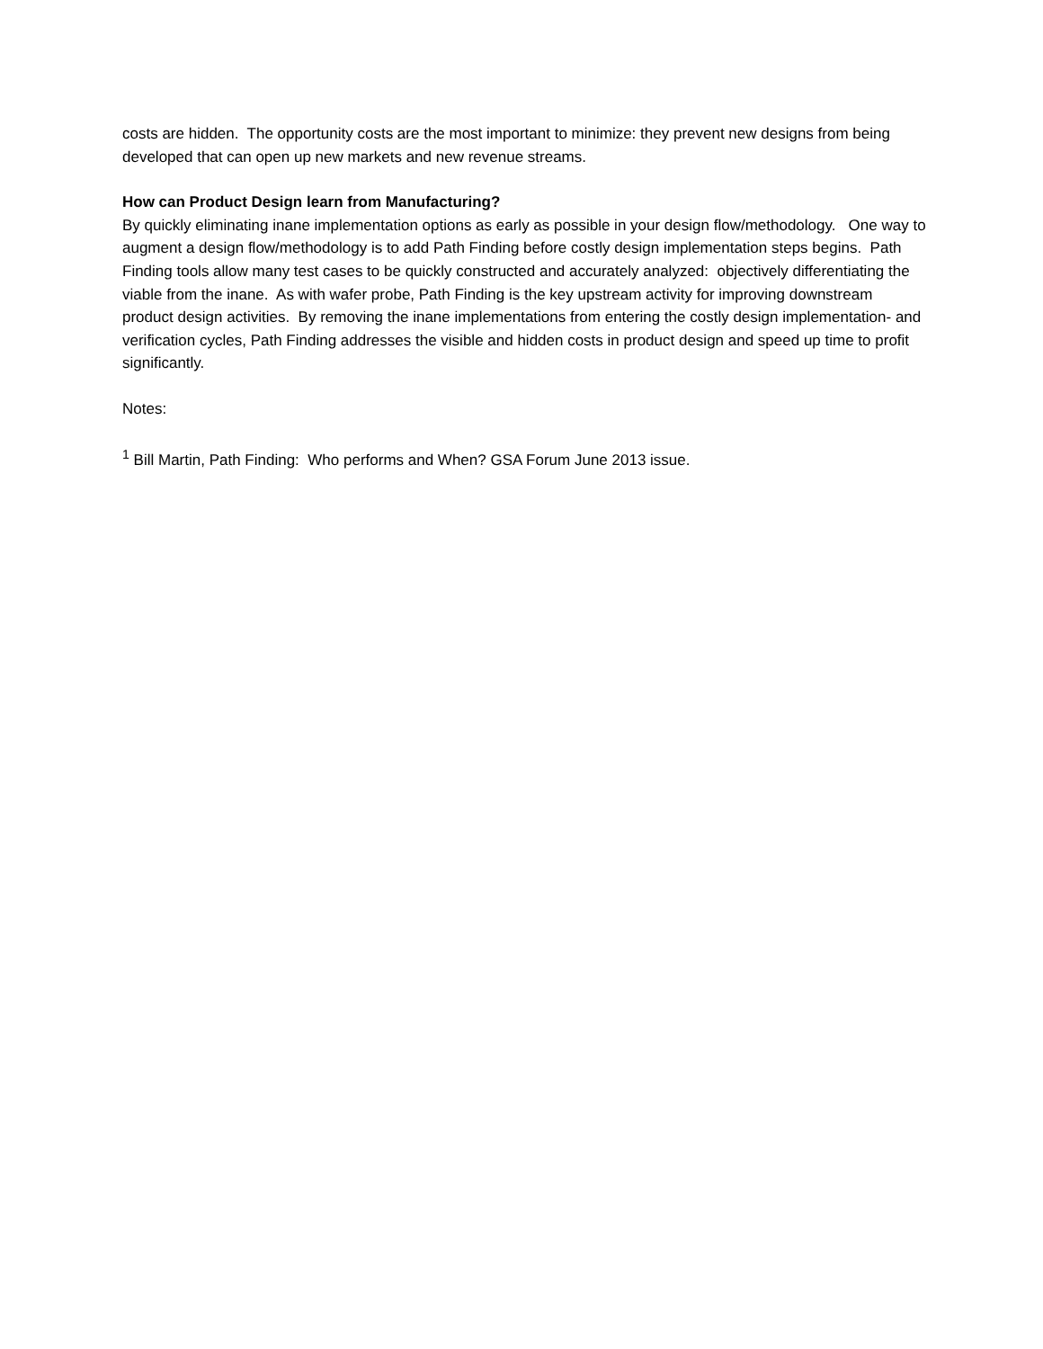costs are hidden. The opportunity costs are the most important to minimize: they prevent new designs from being developed that can open up new markets and new revenue streams.
How can Product Design learn from Manufacturing?
By quickly eliminating inane implementation options as early as possible in your design flow/methodology. One way to augment a design flow/methodology is to add Path Finding before costly design implementation steps begins. Path Finding tools allow many test cases to be quickly constructed and accurately analyzed: objectively differentiating the viable from the inane. As with wafer probe, Path Finding is the key upstream activity for improving downstream product design activities. By removing the inane implementations from entering the costly design implementation- and verification cycles, Path Finding addresses the visible and hidden costs in product design and speed up time to profit significantly.
Notes:
<sup>1</sup> Bill Martin, Path Finding: Who performs and When? GSA Forum June 2013 issue.